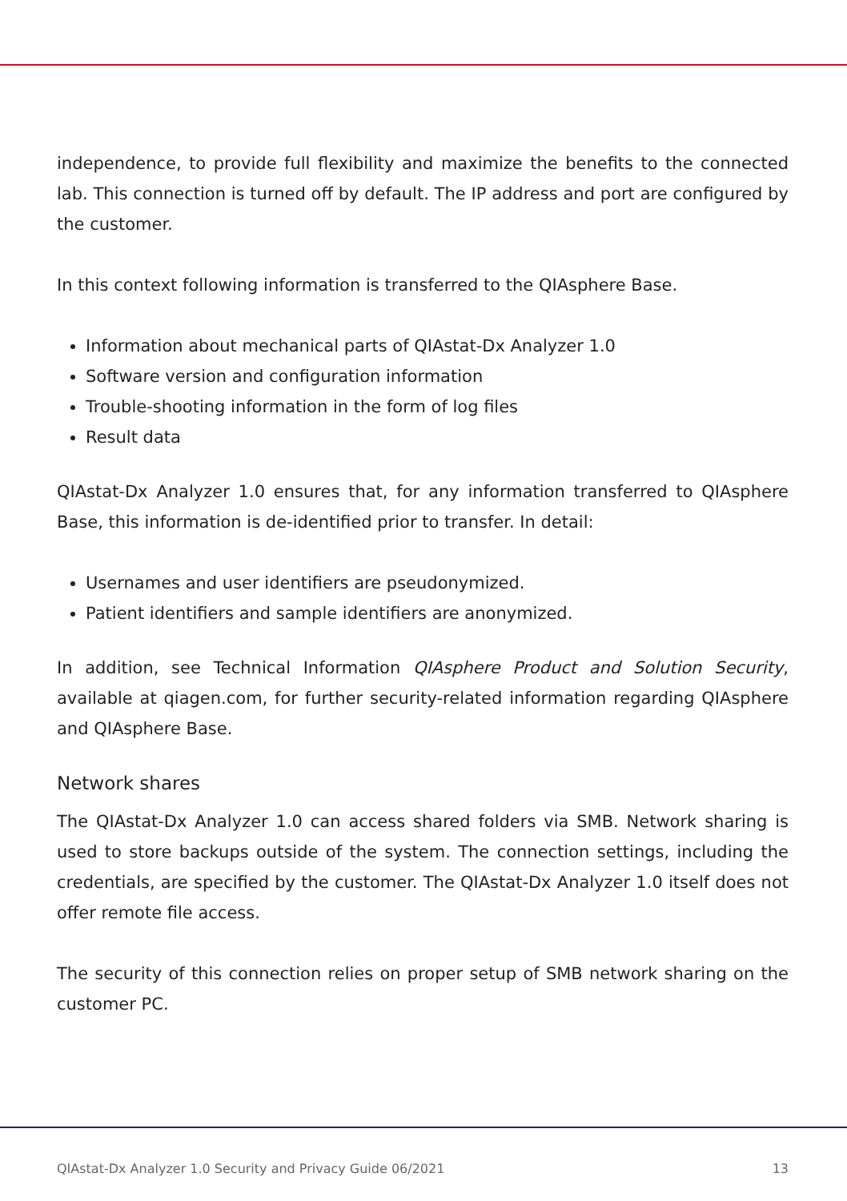independence, to provide full flexibility and maximize the benefits to the connected lab. This connection is turned off by default. The IP address and port are configured by the customer.
In this context following information is transferred to the QIAsphere Base.
Information about mechanical parts of QIAstat-Dx Analyzer 1.0
Software version and configuration information
Trouble-shooting information in the form of log files
Result data
QIAstat-Dx Analyzer 1.0 ensures that, for any information transferred to QIAsphere Base, this information is de-identified prior to transfer. In detail:
Usernames and user identifiers are pseudonymized.
Patient identifiers and sample identifiers are anonymized.
In addition, see Technical Information QIAsphere Product and Solution Security, available at qiagen.com, for further security-related information regarding QIAsphere and QIAsphere Base.
Network shares
The QIAstat-Dx Analyzer 1.0 can access shared folders via SMB. Network sharing is used to store backups outside of the system. The connection settings, including the credentials, are specified by the customer. The QIAstat-Dx Analyzer 1.0 itself does not offer remote file access.
The security of this connection relies on proper setup of SMB network sharing on the customer PC.
QIAstat-Dx Analyzer 1.0 Security and Privacy Guide 06/2021 13